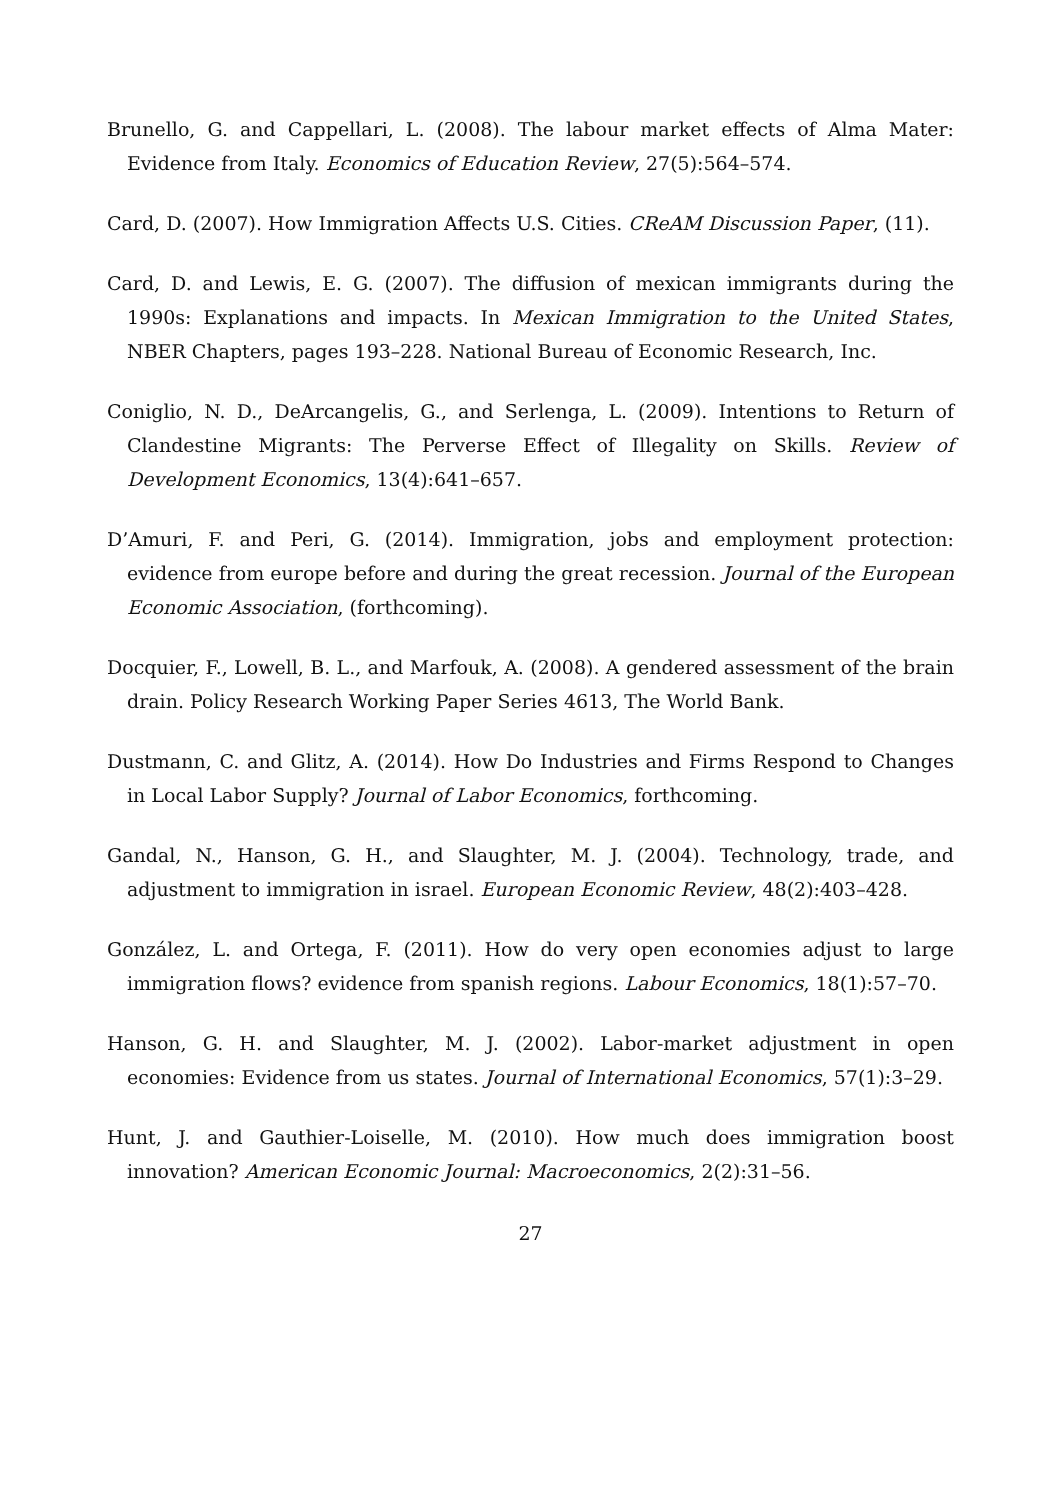Brunello, G. and Cappellari, L. (2008). The labour market effects of Alma Mater: Evidence from Italy. Economics of Education Review, 27(5):564–574.
Card, D. (2007). How Immigration Affects U.S. Cities. CReAM Discussion Paper, (11).
Card, D. and Lewis, E. G. (2007). The diffusion of mexican immigrants during the 1990s: Explanations and impacts. In Mexican Immigration to the United States, NBER Chapters, pages 193–228. National Bureau of Economic Research, Inc.
Coniglio, N. D., DeArcangelis, G., and Serlenga, L. (2009). Intentions to Return of Clandestine Migrants: The Perverse Effect of Illegality on Skills. Review of Development Economics, 13(4):641–657.
D’Amuri, F. and Peri, G. (2014). Immigration, jobs and employment protection: evidence from europe before and during the great recession. Journal of the European Economic Association, (forthcoming).
Docquier, F., Lowell, B. L., and Marfouk, A. (2008). A gendered assessment of the brain drain. Policy Research Working Paper Series 4613, The World Bank.
Dustmann, C. and Glitz, A. (2014). How Do Industries and Firms Respond to Changes in Local Labor Supply? Journal of Labor Economics, forthcoming.
Gandal, N., Hanson, G. H., and Slaughter, M. J. (2004). Technology, trade, and adjustment to immigration in israel. European Economic Review, 48(2):403–428.
González, L. and Ortega, F. (2011). How do very open economies adjust to large immigration flows? evidence from spanish regions. Labour Economics, 18(1):57–70.
Hanson, G. H. and Slaughter, M. J. (2002). Labor-market adjustment in open economies: Evidence from us states. Journal of International Economics, 57(1):3–29.
Hunt, J. and Gauthier-Loiselle, M. (2010). How much does immigration boost innovation? American Economic Journal: Macroeconomics, 2(2):31–56.
27